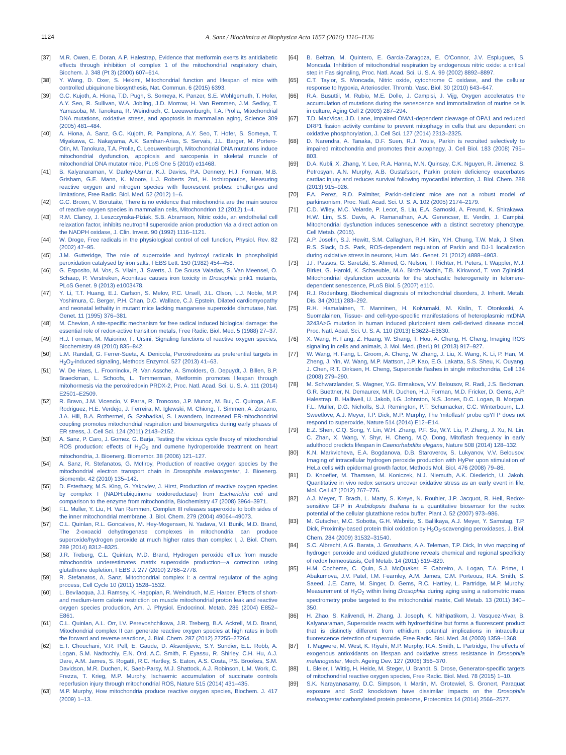1124 A. Sanz / Biochimica et Biophysica Acta 1857 (2016) 1116–1126
[37] M.R. Owen, E. Doran, A.P. Halestrap, Evidence that metformin exerts its antidiabetic effects through inhibition of complex 1 of the mitochondrial respiratory chain, Biochem. J. 348 (Pt 3) (2000) 607–614.
[38] Y. Wang, D. Oxer, S. Hekimi, Mitochondrial function and lifespan of mice with controlled ubiquinone biosynthesis, Nat. Commun. 6 (2015) 6393.
[39] G.C. Kujoth, A. Hiona, T.D. Pugh, S. Someya, K. Panzer, S.E. Wohlgemuth, T. Hofer, A.Y. Seo, R. Sullivan, W.A. Jobling, J.D. Morrow, H. Van Remmen, J.M. Sedivy, T. Yamasoba, M. Tanokura, R. Weindruch, C. Leeuwenburgh, T.A. Prolla, Mitochondrial DNA mutations, oxidative stress, and apoptosis in mammalian aging, Science 309 (2005) 481–484.
[40] A. Hiona, A. Sanz, G.C. Kujoth, R. Pamplona, A.Y. Seo, T. Hofer, S. Someya, T. Miyakawa, C. Nakayama, A.K. Samhan-Arias, S. Servais, J.L. Barger, M. Portero-Otin, M. Tanokura, T.A. Prolla, C. Leeuwenburgh, Mitochondrial DNA mutations induce mitochondrial dysfunction, apoptosis and sarcopenia in skeletal muscle of mitochondrial DNA mutator mice, PLoS One 5 (2010) e11468.
[41] B. Kalyanaraman, V. Darley-Usmar, K.J. Davies, P.A. Dennery, H.J. Forman, M.B. Grisham, G.E. Mann, K. Moore, L.J. Roberts 2nd, H. Ischiropoulos, Measuring reactive oxygen and nitrogen species with fluorescent probes: challenges and limitations, Free Radic. Biol. Med. 52 (2012) 1–6.
[42] G.C. Brown, V. Borutaite, There is no evidence that mitochondria are the main source of reactive oxygen species in mammalian cells, Mitochondrion 12 (2012) 1–4.
[43] R.M. Clancy, J. Leszczynska-Piziak, S.B. Abramson, Nitric oxide, an endothelial cell relaxation factor, inhibits neutrophil superoxide anion production via a direct action on the NADPH oxidase, J. Clin. Invest. 90 (1992) 1116–1121.
[44] W. Droge, Free radicals in the physiological control of cell function, Physiol. Rev. 82 (2002) 47–95.
[45] J.M. Gutteridge, The role of superoxide and hydroxyl radicals in phospholipid peroxidation catalysed by iron salts, FEBS Lett. 150 (1982) 454–458.
[46] G. Esposito, M. Vos, S. Vilain, J. Swerts, J. De Sousa Valadas, S. Van Meensel, O. Schaap, P. Verstreken, Aconitase causes iron toxicity in Drosophila pink1 mutants, PLoS Genet. 9 (2013) e1003478.
[47] Y. Li, T.T. Huang, E.J. Carlson, S. Melov, P.C. Ursell, J.L. Olson, L.J. Noble, M.P. Yoshimura, C. Berger, P.H. Chan, D.C. Wallace, C.J. Epstein, Dilated cardiomyopathy and neonatal lethality in mutant mice lacking manganese superoxide dismutase, Nat. Genet. 11 (1995) 376–381.
[48] M. Chevion, A site-specific mechanism for free radical induced biological damage: the essential role of redox-active transition metals, Free Radic. Biol. Med. 5 (1988) 27–37.
[49] H.J. Forman, M. Maiorino, F. Ursini, Signaling functions of reactive oxygen species, Biochemistry 49 (2010) 835–842.
[50] L.M. Randall, G. Ferrer-Sueta, A. Denicola, Peroxiredoxins as preferential targets in H<sub>2</sub>O<sub>2</sub>-induced signaling, Methods Enzymol. 527 (2013) 41–63.
[51] W. De Haes, L. Frooninckx, R. Van Assche, A. Smolders, G. Depuydt, J. Billen, B.P. Braeckman, L. Schoofs, L. Temmerman, Metformin promotes lifespan through mitohormesis via the peroxiredoxin PRDX-2, Proc. Natl. Acad. Sci. U. S. A. 111 (2014) E2501–E2509.
[52] R. Bravo, J.M. Vicencio, V. Parra, R. Troncoso, J.P. Munoz, M. Bui, C. Quiroga, A.E. Rodriguez, H.E. Verdejo, J. Ferreira, M. Iglewski, M. Chiong, T. Simmen, A. Zorzano, J.A. Hill, B.A. Rothermel, G. Szabadkai, S. Lavandero, Increased ER-mitochondrial coupling promotes mitochondrial respiration and bioenergetics during early phases of ER stress, J. Cell Sci. 124 (2011) 2143–2152.
[53] A. Sanz, P. Caro, J. Gomez, G. Barja, Testing the vicious cycle theory of mitochondrial ROS production: effects of H<sub>2</sub>O<sub>2</sub> and cumene hydroperoxide treatment on heart mitochondria, J. Bioenerg. Biomembr. 38 (2006) 121–127.
[54] A. Sanz, R. Stefanatos, G. McIlroy, Production of reactive oxygen species by the mitochondrial electron transport chain in Drosophila melanogaster, J. Bioenerg. Biomembr. 42 (2010) 135–142.
[55] D. Esterhazy, M.S. King, G. Yakovlev, J. Hirst, Production of reactive oxygen species by complex I (NADH:ubiquinone oxidoreductase) from Escherichia coli and comparison to the enzyme from mitochondria, Biochemistry 47 (2008) 3964–3971.
[56] F.L. Muller, Y. Liu, H. Van Remmen, Complex III releases superoxide to both sides of the inner mitochondrial membrane, J. Biol. Chem. 279 (2004) 49064–49073.
[57] C.L. Quinlan, R.L. Goncalves, M. Hey-Mogensen, N. Yadava, V.I. Bunik, M.D. Brand, The 2-oxoacid dehydrogenase complexes in mitochondria can produce superoxide/hydrogen peroxide at much higher rates than complex I, J. Biol. Chem. 289 (2014) 8312–8325.
[58] J.R. Treberg, C.L. Quinlan, M.D. Brand, Hydrogen peroxide efflux from muscle mitochondria underestimates matrix superoxide production—a correction using glutathione depletion, FEBS J. 277 (2010) 2766–2778.
[59] R. Stefanatos, A. Sanz, Mitochondrial complex I: a central regulator of the aging process, Cell Cycle 10 (2011) 1528–1532.
[60] L. Bevilacqua, J.J. Ramsey, K. Hagopian, R. Weindruch, M.E. Harper, Effects of short- and medium-term calorie restriction on muscle mitochondrial proton leak and reactive oxygen species production, Am. J. Physiol. Endocrinol. Metab. 286 (2004) E852–E861.
[61] C.L. Quinlan, A.L. Orr, I.V. Perevoshchikova, J.R. Treberg, B.A. Ackrell, M.D. Brand, Mitochondrial complex II can generate reactive oxygen species at high rates in both the forward and reverse reactions, J. Biol. Chem. 287 (2012) 27255–27264.
[62] E.T. Chouchani, V.R. Pell, E. Gaude, D. Aksentijevic, S.Y. Sundier, E.L. Robb, A. Logan, S.M. Nadtochiy, E.N. Ord, A.C. Smith, F. Eyassu, R. Shirley, C.H. Hu, A.J. Dare, A.M. James, S. Rogatti, R.C. Hartley, S. Eaton, A.S. Costa, P.S. Brookes, S.M. Davidson, M.R. Duchen, K. Saeb-Parsy, M.J. Shattock, A.J. Robinson, L.M. Work, C. Frezza, T. Krieg, M.P. Murphy, Ischaemic accumulation of succinate controls reperfusion injury through mitochondrial ROS, Nature 515 (2014) 431–435.
[63] M.P. Murphy, How mitochondria produce reactive oxygen species, Biochem. J. 417 (2009) 1–13.
[64] B. Beltran, M. Quintero, E. Garcia-Zaragoza, E. O'Connor, J.V. Esplugues, S. Moncada, Inhibition of mitochondrial respiration by endogenous nitric oxide: a critical step in Fas signaling, Proc. Natl. Acad. Sci. U. S. A. 99 (2002) 8892–8897.
[65] C.T. Taylor, S. Moncada, Nitric oxide, cytochrome C oxidase, and the cellular response to hypoxia, Arterioscler. Thromb. Vasc. Biol. 30 (2010) 643–647.
[66] R.A. Busuttil, M. Rubio, M.E. Dolle, J. Campisi, J. Vijg, Oxygen accelerates the accumulation of mutations during the senescence and immortalization of murine cells in culture, Aging Cell 2 (2003) 287–294.
[67] T.D. MacVicar, J.D. Lane, Impaired OMA1-dependent cleavage of OPA1 and reduced DRP1 fission activity combine to prevent mitophagy in cells that are dependent on oxidative phosphorylation, J. Cell Sci. 127 (2014) 2313–2325.
[68] D. Narendra, A. Tanaka, D.F. Suen, R.J. Youle, Parkin is recruited selectively to impaired mitochondria and promotes their autophagy, J. Cell Biol. 183 (2008) 795–803.
[69] D.A. Kubli, X. Zhang, Y. Lee, R.A. Hanna, M.N. Quinsay, C.K. Nguyen, R. Jimenez, S. Petrosyan, A.N. Murphy, A.B. Gustafsson, Parkin protein deficiency exacerbates cardiac injury and reduces survival following myocardial infarction, J. Biol. Chem. 288 (2013) 915–926.
[70] F.A. Perez, R.D. Palmiter, Parkin-deficient mice are not a robust model of parkinsonism, Proc. Natl. Acad. Sci. U. S. A. 102 (2005) 2174–2179.
[71] C.D. Wiley, M.C. Velarde, P. Lecot, S. Liu, E.A. Sarnoski, A. Freund, K. Shirakawa, H.W. Lim, S.S. Davis, A. Ramanathan, A.A. Gerencser, E. Verdin, J. Campisi, Mitochondrial dysfunction induces senescence with a distinct secretory phenotype, Cell Metab. (2015).
[72] A.P. Joselin, S.J. Hewitt, S.M. Callaghan, R.H. Kim, Y.H. Chung, T.W. Mak, J. Shen, R.S. Slack, D.S. Park, ROS-dependent regulation of Parkin and DJ-1 localization during oxidative stress in neurons, Hum. Mol. Genet. 21 (2012) 4888–4903.
[73] J.F. Passos, G. Saretzki, S. Ahmed, G. Nelson, T. Richter, H. Peters, I. Wappler, M.J. Birket, G. Harold, K. Schaeuble, M.A. Birch-Machin, T.B. Kirkwood, T. von Zglinicki, Mitochondrial dysfunction accounts for the stochastic heterogeneity in telomere-dependent senescence, PLoS Biol. 5 (2007) e110.
[74] R.J. Rodenburg, Biochemical diagnosis of mitochondrial disorders, J. Inherit. Metab. Dis. 34 (2011) 283–292.
[75] R.H. Hamalainen, T. Manninen, H. Koivumaki, M. Kislin, T. Otonkoski, A. Suomalainen, Tissue- and cell-type-specific manifestations of heteroplasmic mtDNA 3243A>G mutation in human induced pluripotent stem cell-derived disease model, Proc. Natl. Acad. Sci. U. S. A. 110 (2013) E3622–E3630.
[76] X. Wang, H. Fang, Z. Huang, W. Shang, T. Hou, A. Cheng, H. Cheng, Imaging ROS signaling in cells and animals, J. Mol. Med. (Berl.) 91 (2013) 917–927.
[77] W. Wang, H. Fang, L. Groom, A. Cheng, W. Zhang, J. Liu, X. Wang, K. Li, P. Han, M. Zheng, J. Yin, W. Wang, M.P. Mattson, J.P. Kao, E.G. Lakatta, S.S. Sheu, K. Ouyang, J. Chen, R.T. Dirksen, H. Cheng, Superoxide flashes in single mitochondria, Cell 134 (2008) 279–290.
[78] M. Schwarzlander, S. Wagner, Y.G. Ermakova, V.V. Belousov, R. Radi, J.S. Beckman, G.R. Buettner, N. Demaurex, M.R. Duchen, H.J. Forman, M.D. Fricker, D. Gems, A.P. Halestrap, B. Halliwell, U. Jakob, I.G. Johnston, N.S. Jones, D.C. Logan, B. Morgan, F.L. Muller, D.G. Nicholls, S.J. Remington, P.T. Schumacker, C.C. Winterbourn, L.J. Sweetlove, A.J. Meyer, T.P. Dick, M.P. Murphy, The 'mitoflash' probe cpYFP does not respond to superoxide, Nature 514 (2014) E12–E14.
[79] E.Z. Shen, C.Q. Song, Y. Lin, W.H. Zhang, P.F. Su, W.Y. Liu, P. Zhang, J. Xu, N. Lin, C. Zhan, X. Wang, Y. Shyr, H. Cheng, M.Q. Dong, Mitoflash frequency in early adulthood predicts lifespan in Caenorhabditis elegans, Nature 508 (2014) 128–132.
[80] K.N. Markvicheva, E.A. Bogdanova, D.B. Staroverov, S. Lukyanov, V.V. Belousov, Imaging of intracellular hydrogen peroxide production with HyPer upon stimulation of HeLa cells with epidermal growth factor, Methods Mol. Biol. 476 (2008) 79–86.
[81] D. Knoefler, M. Thamsen, M. Koniczek, N.J. Niemuth, A.K. Diederich, U. Jakob, Quantitative in vivo redox sensors uncover oxidative stress as an early event in life, Mol. Cell 47 (2012) 767–776.
[82] A.J. Meyer, T. Brach, L. Marty, S. Kreye, N. Rouhier, J.P. Jacquot, R. Hell, Redox-sensitive GFP in Arabidopsis thaliana is a quantitative biosensor for the redox potential of the cellular glutathione redox buffer, Plant J. 52 (2007) 973–986.
[83] M. Gutscher, M.C. Sobotta, G.H. Wabnitz, S. Ballikaya, A.J. Meyer, Y. Samstag, T.P. Dick, Proximity-based protein thiol oxidation by H<sub>2</sub>O<sub>2</sub>-scavenging peroxidases, J. Biol. Chem. 284 (2009) 31532–31540.
[84] S.C. Albrecht, A.G. Barata, J. Grosshans, A.A. Teleman, T.P. Dick, In vivo mapping of hydrogen peroxide and oxidized glutathione reveals chemical and regional specificity of redox homeostasis, Cell Metab. 14 (2011) 819–829.
[85] H.M. Cocheme, C. Quin, S.J. McQuaker, F. Cabreiro, A. Logan, T.A. Prime, I. Abakumova, J.V. Patel, I.M. Fearnley, A.M. James, C.M. Porteous, R.A. Smith, S. Saeed, J.E. Carre, M. Singer, D. Gems, R.C. Hartley, L. Partridge, M.P. Murphy, Measurement of H<sub>2</sub>O<sub>2</sub> within living Drosophila during aging using a ratiometric mass spectrometry probe targeted to the mitochondrial matrix, Cell Metab. 13 (2011) 340–350.
[86] H. Zhao, S. Kalivendi, H. Zhang, J. Joseph, K. Nithipatikom, J. Vasquez-Vivar, B. Kalyanaraman, Superoxide reacts with hydroethidine but forms a fluorescent product that is distinctly different from ethidium: potential implications in intracellular fluorescence detection of superoxide, Free Radic. Biol. Med. 34 (2003) 1359–1368.
[87] T. Magwere, M. West, K. Riyahi, M.P. Murphy, R.A. Smith, L. Partridge, The effects of exogenous antioxidants on lifespan and oxidative stress resistance in Drosophila melanogaster, Mech. Ageing Dev. 127 (2006) 356–370.
[88] L. Bleier, I. Wittig, H. Heide, M. Steger, U. Brandt, S. Drose, Generator-specific targets of mitochondrial reactive oxygen species, Free Radic. Biol. Med. 78 (2015) 1–10.
[89] S.K. Narayanasamy, D.C. Simpson, I. Martin, M. Grotewiel, S. Gronert, Paraquat exposure and Sod2 knockdown have dissimilar impacts on the Drosophila melanogaster carbonylated protein proteome, Proteomics 14 (2014) 2566–2577.